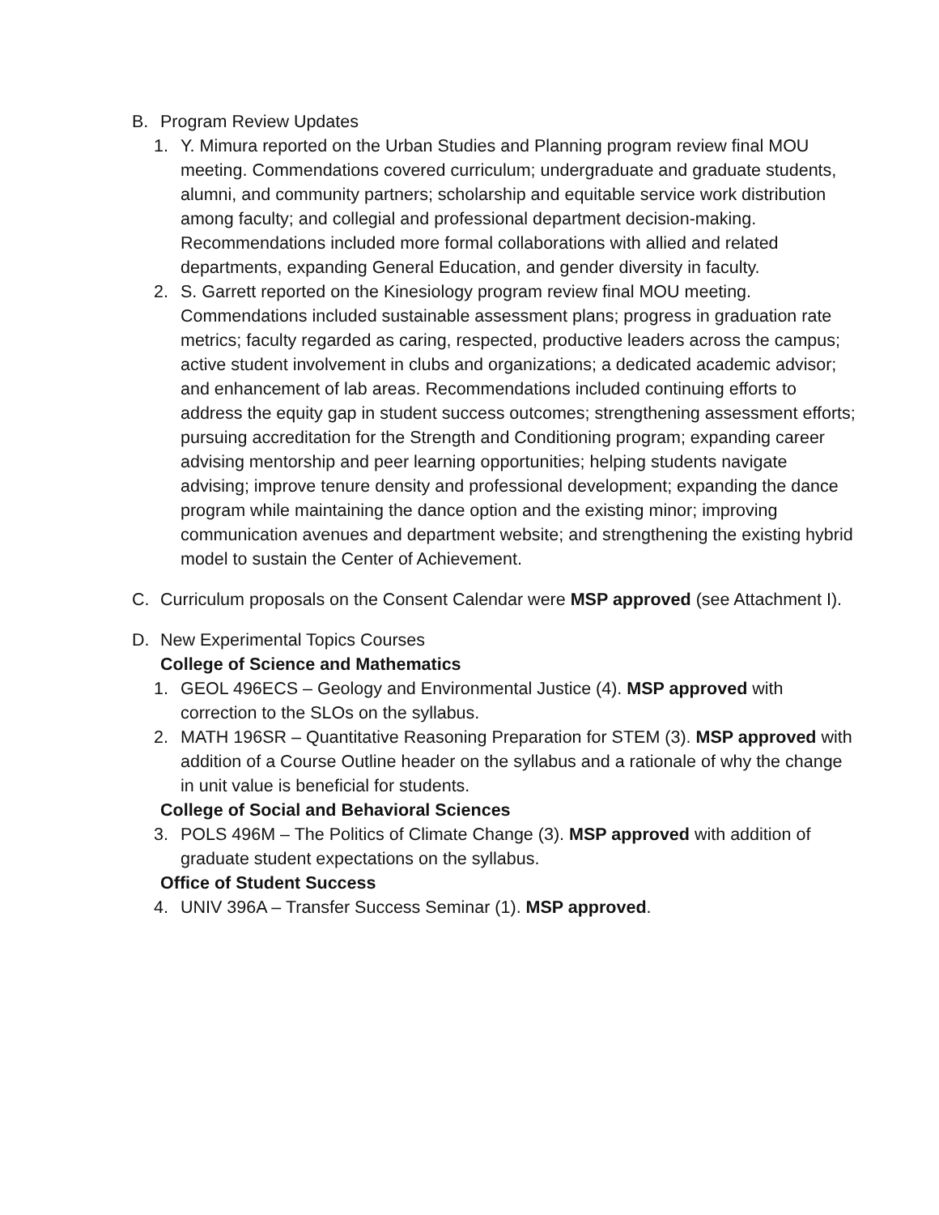B. Program Review Updates
1. Y. Mimura reported on the Urban Studies and Planning program review final MOU meeting. Commendations covered curriculum; undergraduate and graduate students, alumni, and community partners; scholarship and equitable service work distribution among faculty; and collegial and professional department decision-making. Recommendations included more formal collaborations with allied and related departments, expanding General Education, and gender diversity in faculty.
2. S. Garrett reported on the Kinesiology program review final MOU meeting. Commendations included sustainable assessment plans; progress in graduation rate metrics; faculty regarded as caring, respected, productive leaders across the campus; active student involvement in clubs and organizations; a dedicated academic advisor; and enhancement of lab areas. Recommendations included continuing efforts to address the equity gap in student success outcomes; strengthening assessment efforts; pursuing accreditation for the Strength and Conditioning program; expanding career advising mentorship and peer learning opportunities; helping students navigate advising; improve tenure density and professional development; expanding the dance program while maintaining the dance option and the existing minor; improving communication avenues and department website; and strengthening the existing hybrid model to sustain the Center of Achievement.
C. Curriculum proposals on the Consent Calendar were MSP approved (see Attachment I).
D. New Experimental Topics Courses
College of Science and Mathematics
1. GEOL 496ECS – Geology and Environmental Justice (4). MSP approved with correction to the SLOs on the syllabus.
2. MATH 196SR – Quantitative Reasoning Preparation for STEM (3). MSP approved with addition of a Course Outline header on the syllabus and a rationale of why the change in unit value is beneficial for students.
College of Social and Behavioral Sciences
3. POLS 496M – The Politics of Climate Change (3). MSP approved with addition of graduate student expectations on the syllabus.
Office of Student Success
4. UNIV 396A – Transfer Success Seminar (1). MSP approved.